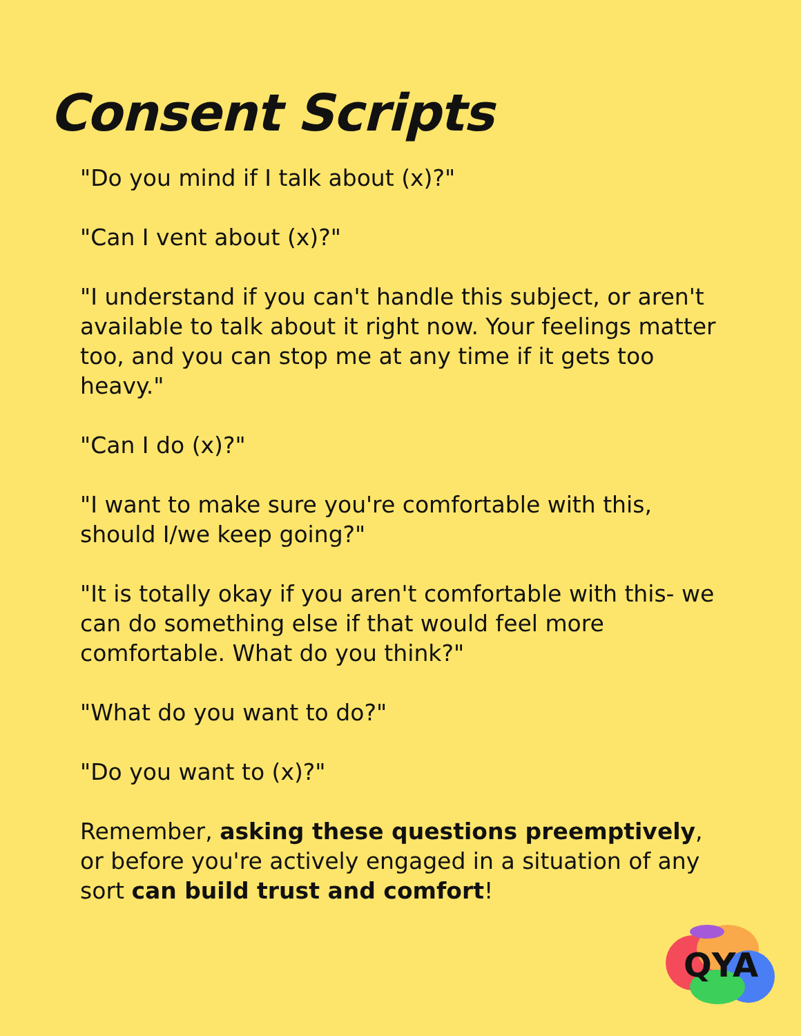Consent Scripts
"Do you mind if I talk about (x)?"
"Can I vent about (x)?"
"I understand if you can't handle this subject, or aren't available to talk about it right now. Your feelings matter too, and you can stop me at any time if it gets too heavy."
"Can I do (x)?"
"I want to make sure you're comfortable with this, should I/we keep going?"
"It is totally okay if you aren't comfortable with this- we can do something else if that would feel more comfortable. What do you think?"
"What do you want to do?"
"Do you want to (x)?"
Remember, asking these questions preemptively, or before you're actively engaged in a situation of any sort can build trust and comfort!
QYA